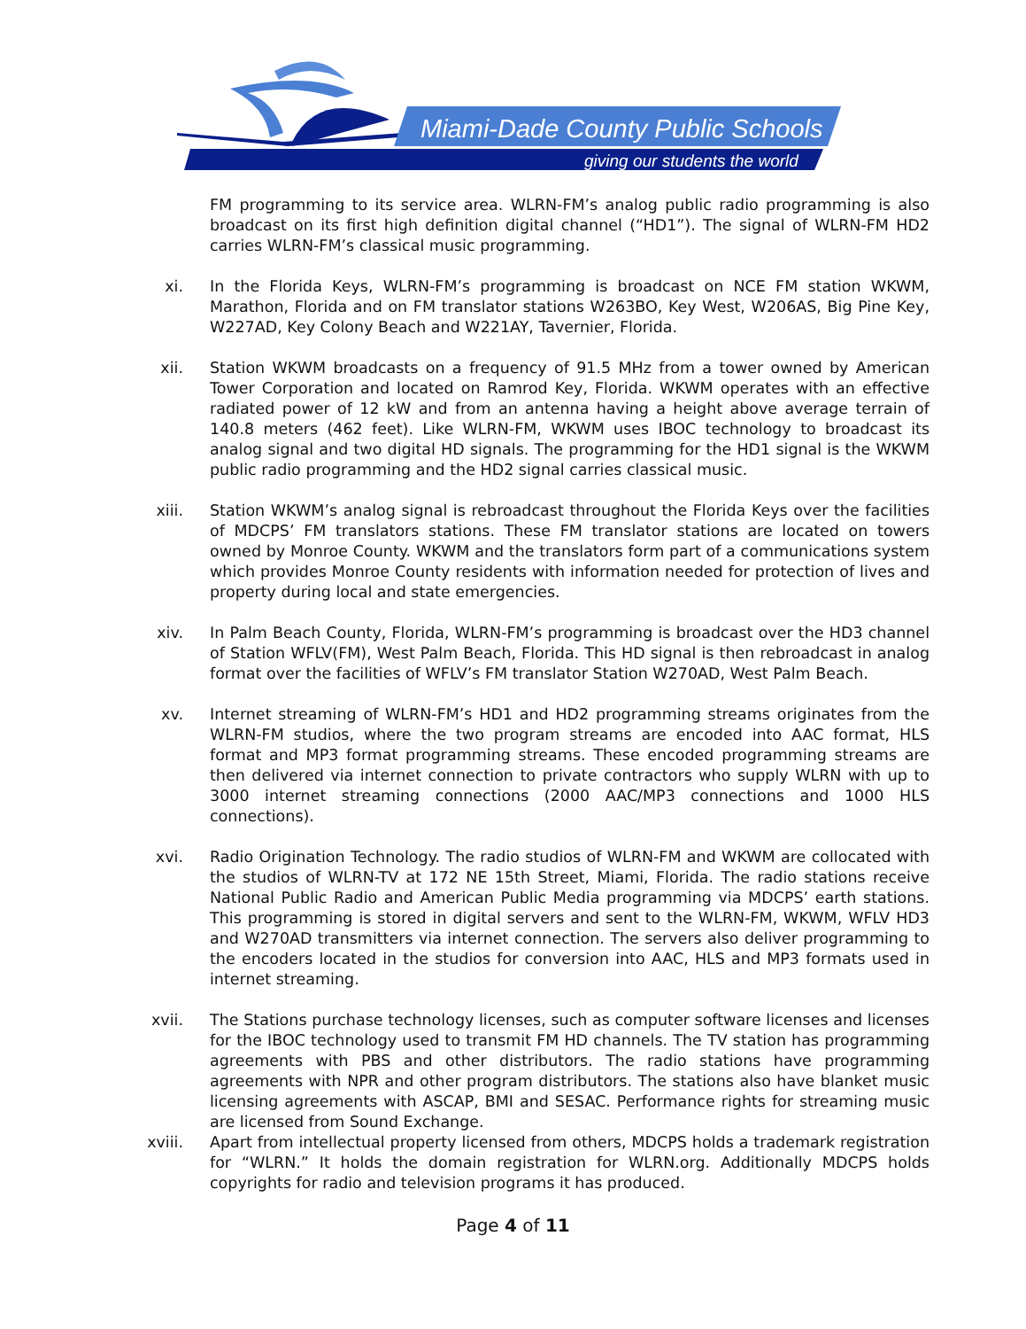Miami-Dade County Public Schools
giving our students the world
FM programming to its service area. WLRN-FM’s analog public radio programming is also broadcast on its first high definition digital channel (“HD1”). The signal of WLRN-FM HD2 carries WLRN-FM’s classical music programming.
xi. In the Florida Keys, WLRN-FM’s programming is broadcast on NCE FM station WKWM, Marathon, Florida and on FM translator stations W263BO, Key West, W206AS, Big Pine Key, W227AD, Key Colony Beach and W221AY, Tavernier, Florida.
xii. Station WKWM broadcasts on a frequency of 91.5 MHz from a tower owned by American Tower Corporation and located on Ramrod Key, Florida. WKWM operates with an effective radiated power of 12 kW and from an antenna having a height above average terrain of 140.8 meters (462 feet). Like WLRN-FM, WKWM uses IBOC technology to broadcast its analog signal and two digital HD signals. The programming for the HD1 signal is the WKWM public radio programming and the HD2 signal carries classical music.
xiii. Station WKWM’s analog signal is rebroadcast throughout the Florida Keys over the facilities of MDCPS’ FM translators stations. These FM translator stations are located on towers owned by Monroe County. WKWM and the translators form part of a communications system which provides Monroe County residents with information needed for protection of lives and property during local and state emergencies.
xiv. In Palm Beach County, Florida, WLRN-FM’s programming is broadcast over the HD3 channel of Station WFLV(FM), West Palm Beach, Florida. This HD signal is then rebroadcast in analog format over the facilities of WFLV’s FM translator Station W270AD, West Palm Beach.
xv. Internet streaming of WLRN-FM’s HD1 and HD2 programming streams originates from the WLRN-FM studios, where the two program streams are encoded into AAC format, HLS format and MP3 format programming streams. These encoded programming streams are then delivered via internet connection to private contractors who supply WLRN with up to 3000 internet streaming connections (2000 AAC/MP3 connections and 1000 HLS connections).
xvi. Radio Origination Technology. The radio studios of WLRN-FM and WKWM are collocated with the studios of WLRN-TV at 172 NE 15th Street, Miami, Florida. The radio stations receive National Public Radio and American Public Media programming via MDCPS’ earth stations. This programming is stored in digital servers and sent to the WLRN-FM, WKWM, WFLV HD3 and W270AD transmitters via internet connection. The servers also deliver programming to the encoders located in the studios for conversion into AAC, HLS and MP3 formats used in internet streaming.
xvii. The Stations purchase technology licenses, such as computer software licenses and licenses for the IBOC technology used to transmit FM HD channels. The TV station has programming agreements with PBS and other distributors. The radio stations have programming agreements with NPR and other program distributors. The stations also have blanket music licensing agreements with ASCAP, BMI and SESAC. Performance rights for streaming music are licensed from Sound Exchange.
xviii. Apart from intellectual property licensed from others, MDCPS holds a trademark registration for “WLRN.” It holds the domain registration for WLRN.org. Additionally MDCPS holds copyrights for radio and television programs it has produced.
Page 4 of 11